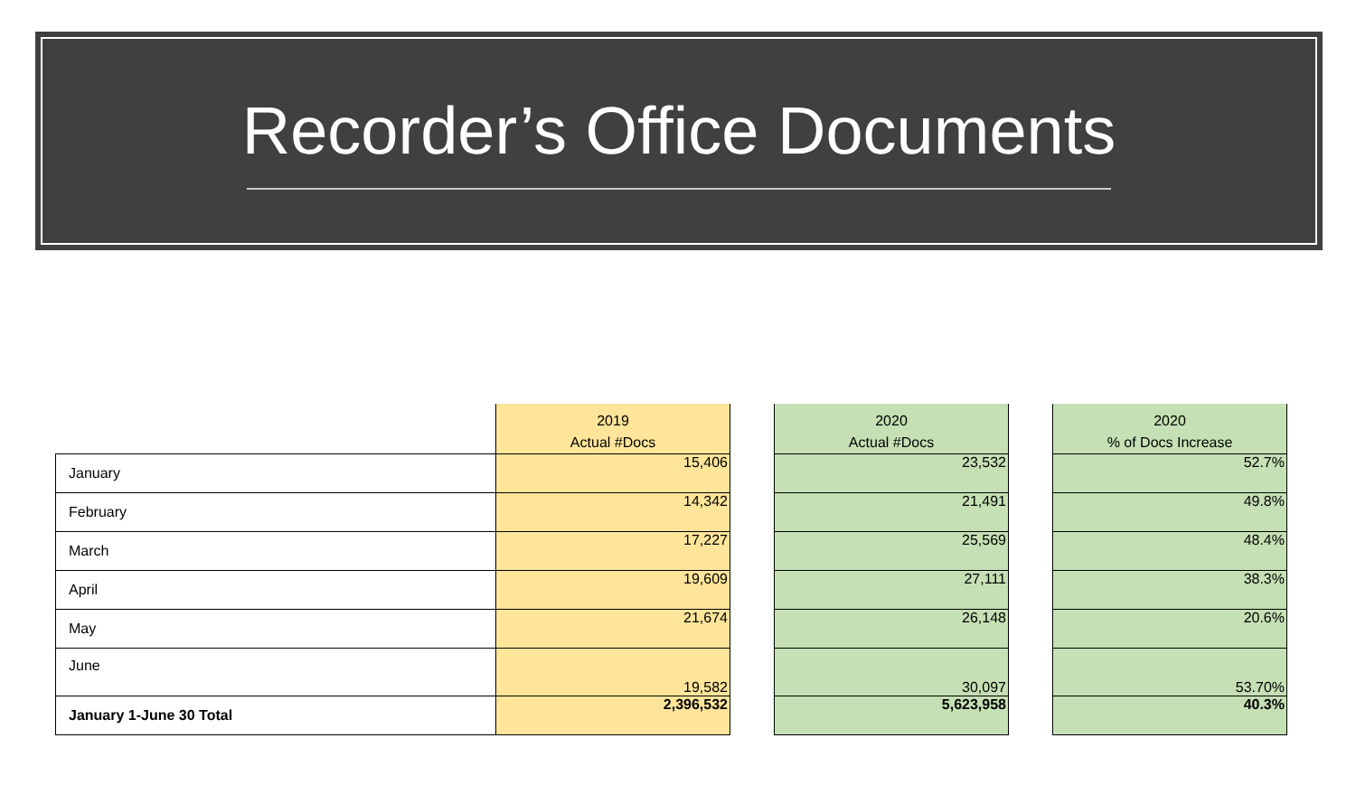Recorder’s Office Documents
| | 2019 Actual #Docs | | 2020 Actual #Docs | | 2020 % of Docs Increase |
| --- | --- | --- | --- | --- | --- |
| January | 15,406 | | 23,532 | | 52.7% |
| February | 14,342 | | 21,491 | | 49.8% |
| March | 17,227 | | 25,569 | | 48.4% |
| April | 19,609 | | 27,111 | | 38.3% |
| May | 21,674 | | 26,148 | | 20.6% |
| June | 19,582 | | 30,097 | | 53.70% |
| January 1-June 30 Total | 2,396,532 | | 5,623,958 | | 40.3% |